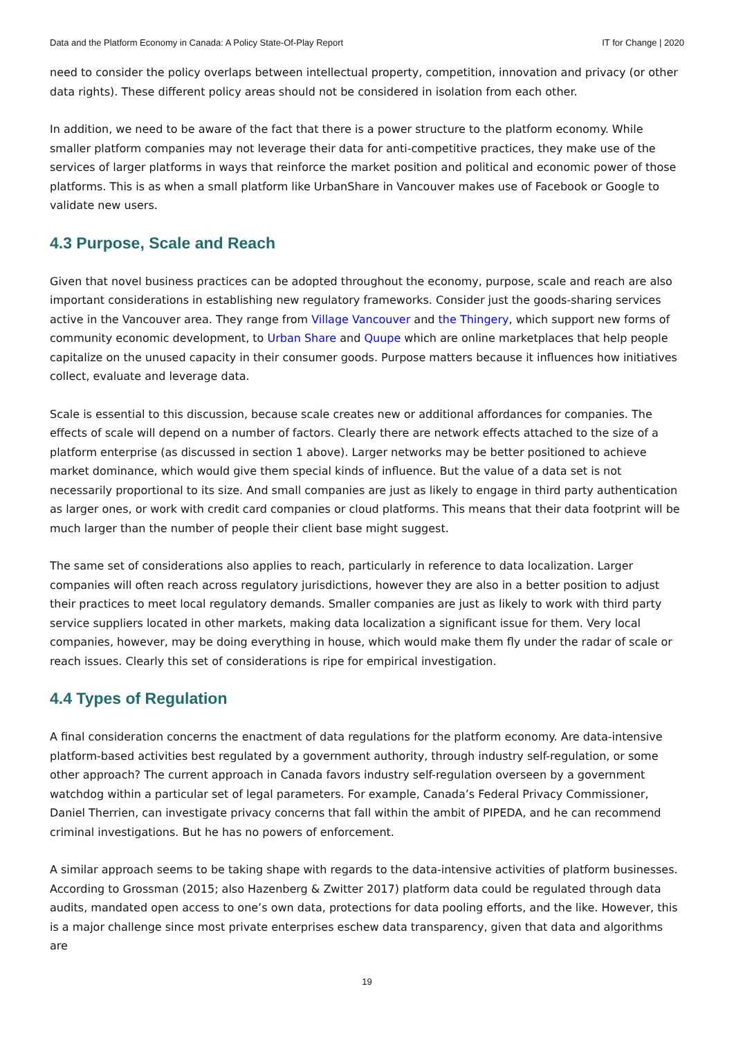Data and the Platform Economy in Canada: A Policy State-Of-Play Report IT for Change | 2020
need to consider the policy overlaps between intellectual property, competition, innovation and privacy (or other data rights). These different policy areas should not be considered in isolation from each other.
In addition, we need to be aware of the fact that there is a power structure to the platform economy. While smaller platform companies may not leverage their data for anti-competitive practices, they make use of the services of larger platforms in ways that reinforce the market position and political and economic power of those platforms. This is as when a small platform like UrbanShare in Vancouver makes use of Facebook or Google to validate new users.
4.3 Purpose, Scale and Reach
Given that novel business practices can be adopted throughout the economy, purpose, scale and reach are also important considerations in establishing new regulatory frameworks. Consider just the goods-sharing services active in the Vancouver area. They range from Village Vancouver and the Thingery, which support new forms of community economic development, to Urban Share and Quupe which are online marketplaces that help people capitalize on the unused capacity in their consumer goods. Purpose matters because it influences how initiatives collect, evaluate and leverage data.
Scale is essential to this discussion, because scale creates new or additional affordances for companies. The effects of scale will depend on a number of factors. Clearly there are network effects attached to the size of a platform enterprise (as discussed in section 1 above). Larger networks may be better positioned to achieve market dominance, which would give them special kinds of influence. But the value of a data set is not necessarily proportional to its size. And small companies are just as likely to engage in third party authentication as larger ones, or work with credit card companies or cloud platforms. This means that their data footprint will be much larger than the number of people their client base might suggest.
The same set of considerations also applies to reach, particularly in reference to data localization. Larger companies will often reach across regulatory jurisdictions, however they are also in a better position to adjust their practices to meet local regulatory demands. Smaller companies are just as likely to work with third party service suppliers located in other markets, making data localization a significant issue for them. Very local companies, however, may be doing everything in house, which would make them fly under the radar of scale or reach issues. Clearly this set of considerations is ripe for empirical investigation.
4.4 Types of Regulation
A final consideration concerns the enactment of data regulations for the platform economy. Are data-intensive platform-based activities best regulated by a government authority, through industry self-regulation, or some other approach? The current approach in Canada favors industry self-regulation overseen by a government watchdog within a particular set of legal parameters. For example, Canada’s Federal Privacy Commissioner, Daniel Therrien, can investigate privacy concerns that fall within the ambit of PIPEDA, and he can recommend criminal investigations. But he has no powers of enforcement.
A similar approach seems to be taking shape with regards to the data-intensive activities of platform businesses. According to Grossman (2015; also Hazenberg & Zwitter 2017) platform data could be regulated through data audits, mandated open access to one’s own data, protections for data pooling efforts, and the like. However, this is a major challenge since most private enterprises eschew data transparency, given that data and algorithms are
19